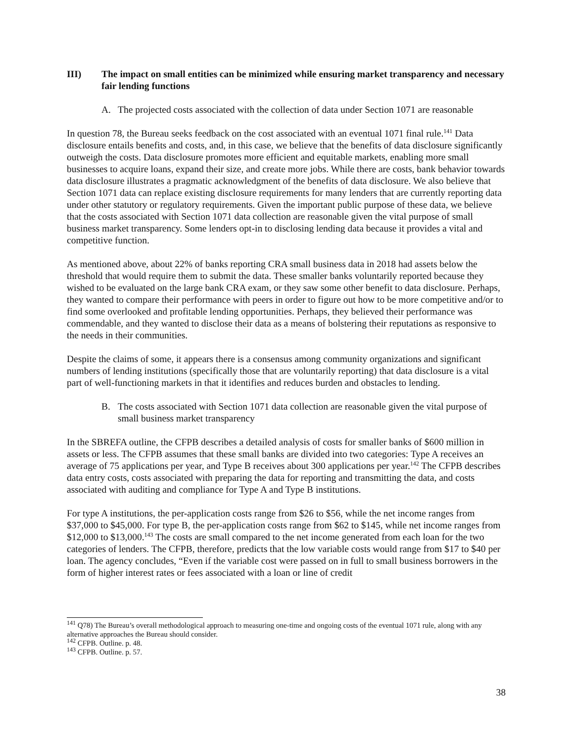III) The impact on small entities can be minimized while ensuring market transparency and necessary fair lending functions
A. The projected costs associated with the collection of data under Section 1071 are reasonable
In question 78, the Bureau seeks feedback on the cost associated with an eventual 1071 final rule.<sup>141</sup> Data disclosure entails benefits and costs, and, in this case, we believe that the benefits of data disclosure significantly outweigh the costs. Data disclosure promotes more efficient and equitable markets, enabling more small businesses to acquire loans, expand their size, and create more jobs. While there are costs, bank behavior towards data disclosure illustrates a pragmatic acknowledgment of the benefits of data disclosure. We also believe that Section 1071 data can replace existing disclosure requirements for many lenders that are currently reporting data under other statutory or regulatory requirements. Given the important public purpose of these data, we believe that the costs associated with Section 1071 data collection are reasonable given the vital purpose of small business market transparency. Some lenders opt-in to disclosing lending data because it provides a vital and competitive function.
As mentioned above, about 22% of banks reporting CRA small business data in 2018 had assets below the threshold that would require them to submit the data. These smaller banks voluntarily reported because they wished to be evaluated on the large bank CRA exam, or they saw some other benefit to data disclosure. Perhaps, they wanted to compare their performance with peers in order to figure out how to be more competitive and/or to find some overlooked and profitable lending opportunities. Perhaps, they believed their performance was commendable, and they wanted to disclose their data as a means of bolstering their reputations as responsive to the needs in their communities.
Despite the claims of some, it appears there is a consensus among community organizations and significant numbers of lending institutions (specifically those that are voluntarily reporting) that data disclosure is a vital part of well-functioning markets in that it identifies and reduces burden and obstacles to lending.
B. The costs associated with Section 1071 data collection are reasonable given the vital purpose of small business market transparency
In the SBREFA outline, the CFPB describes a detailed analysis of costs for smaller banks of $600 million in assets or less. The CFPB assumes that these small banks are divided into two categories: Type A receives an average of 75 applications per year, and Type B receives about 300 applications per year.<sup>142</sup> The CFPB describes data entry costs, costs associated with preparing the data for reporting and transmitting the data, and costs associated with auditing and compliance for Type A and Type B institutions.
For type A institutions, the per-application costs range from $26 to $56, while the net income ranges from $37,000 to $45,000. For type B, the per-application costs range from $62 to $145, while net income ranges from $12,000 to $13,000.<sup>143</sup> The costs are small compared to the net income generated from each loan for the two categories of lenders. The CFPB, therefore, predicts that the low variable costs would range from $17 to $40 per loan. The agency concludes, “Even if the variable cost were passed on in full to small business borrowers in the form of higher interest rates or fees associated with a loan or line of credit
<sup>141</sup> Q78) The Bureau’s overall methodological approach to measuring one-time and ongoing costs of the eventual 1071 rule, along with any alternative approaches the Bureau should consider.
<sup>142</sup> CFPB. Outline. p. 48.
<sup>143</sup> CFPB. Outline. p. 57.
38